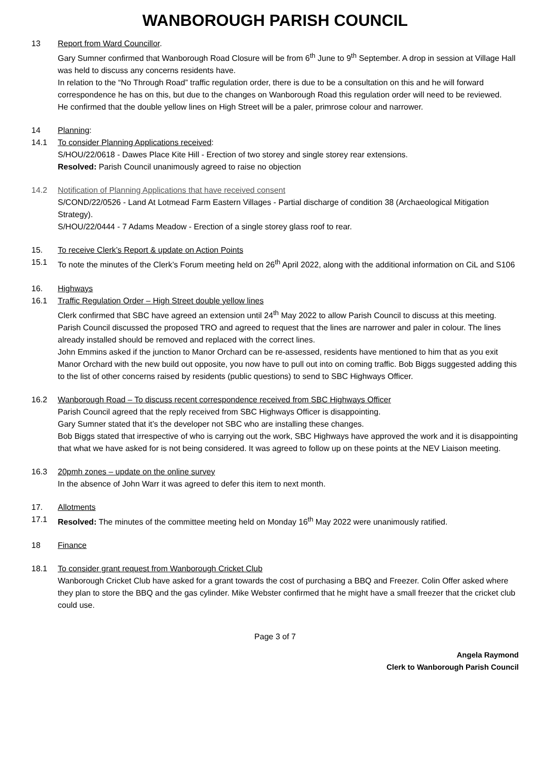WANBOROUGH PARISH COUNCIL
13 Report from Ward Councillor.
Gary Sumner confirmed that Wanborough Road Closure will be from 6<sup>th</sup> June to 9<sup>th</sup> September. A drop in session at Village Hall was held to discuss any concerns residents have.
In relation to the “No Through Road” traffic regulation order, there is due to be a consultation on this and he will forward correspondence he has on this, but due to the changes on Wanborough Road this regulation order will need to be reviewed.
He confirmed that the double yellow lines on High Street will be a paler, primrose colour and narrower.
14 Planning:
14.1 To consider Planning Applications received:
S/HOU/22/0618 - Dawes Place Kite Hill - Erection of two storey and single storey rear extensions.
Resolved: Parish Council unanimously agreed to raise no objection
14.2 Notification of Planning Applications that have received consent
S/COND/22/0526 - Land At Lotmead Farm Eastern Villages - Partial discharge of condition 38 (Archaeological Mitigation Strategy).
S/HOU/22/0444 - 7 Adams Meadow - Erection of a single storey glass roof to rear.
15. To receive Clerk’s Report & update on Action Points
15.1 To note the minutes of the Clerk’s Forum meeting held on 26<sup>th</sup> April 2022, along with the additional information on CiL and S106
16. Highways
16.1 Traffic Regulation Order – High Street double yellow lines
Clerk confirmed that SBC have agreed an extension until 24<sup>th</sup> May 2022 to allow Parish Council to discuss at this meeting. Parish Council discussed the proposed TRO and agreed to request that the lines are narrower and paler in colour. The lines already installed should be removed and replaced with the correct lines.
John Emmins asked if the junction to Manor Orchard can be re-assessed, residents have mentioned to him that as you exit Manor Orchard with the new build out opposite, you now have to pull out into on coming traffic. Bob Biggs suggested adding this to the list of other concerns raised by residents (public questions) to send to SBC Highways Officer.
16.2 Wanborough Road – To discuss recent correspondence received from SBC Highways Officer
Parish Council agreed that the reply received from SBC Highways Officer is disappointing.
Gary Sumner stated that it’s the developer not SBC who are installing these changes.
Bob Biggs stated that irrespective of who is carrying out the work, SBC Highways have approved the work and it is disappointing that what we have asked for is not being considered. It was agreed to follow up on these points at the NEV Liaison meeting.
16.3 20pmh zones – update on the online survey
In the absence of John Warr it was agreed to defer this item to next month.
17. Allotments
17.1 Resolved: The minutes of the committee meeting held on Monday 16<sup>th</sup> May 2022 were unanimously ratified.
18 Finance
18.1 To consider grant request from Wanborough Cricket Club
Wanborough Cricket Club have asked for a grant towards the cost of purchasing a BBQ and Freezer. Colin Offer asked where they plan to store the BBQ and the gas cylinder. Mike Webster confirmed that he might have a small freezer that the cricket club could use.
Page 3 of 7
Angela Raymond
Clerk to Wanborough Parish Council